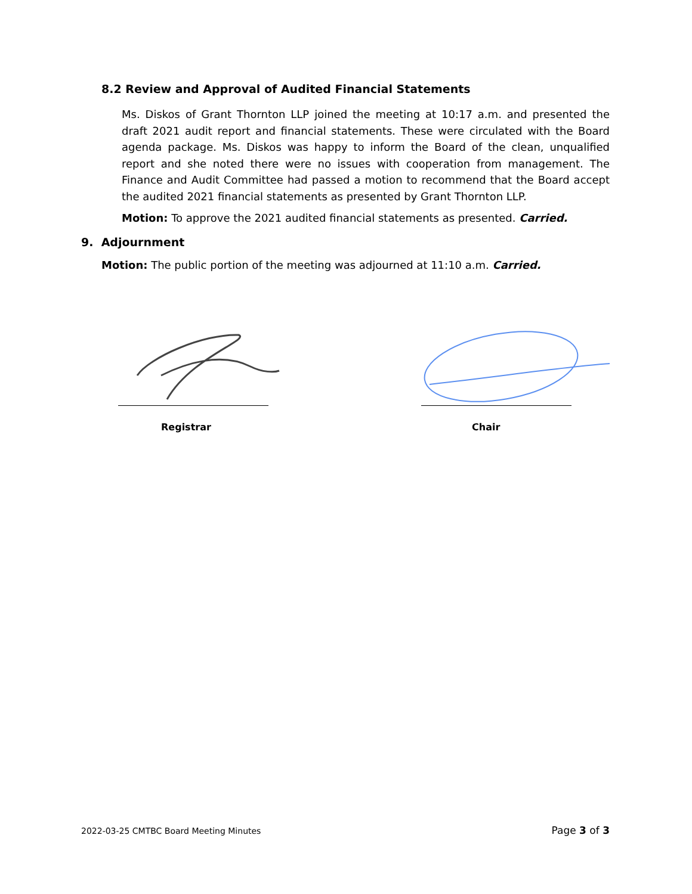8.2 Review and Approval of Audited Financial Statements
Ms. Diskos of Grant Thornton LLP joined the meeting at 10:17 a.m. and presented the draft 2021 audit report and financial statements. These were circulated with the Board agenda package. Ms. Diskos was happy to inform the Board of the clean, unqualified report and she noted there were no issues with cooperation from management. The Finance and Audit Committee had passed a motion to recommend that the Board accept the audited 2021 financial statements as presented by Grant Thornton LLP.
Motion: To approve the 2021 audited financial statements as presented. Carried.
9. Adjournment
Motion: The public portion of the meeting was adjourned at 11:10 a.m. Carried.
Registrar Chair
2022-03-25 CMTBC Board Meeting Minutes
Page 3 of 3